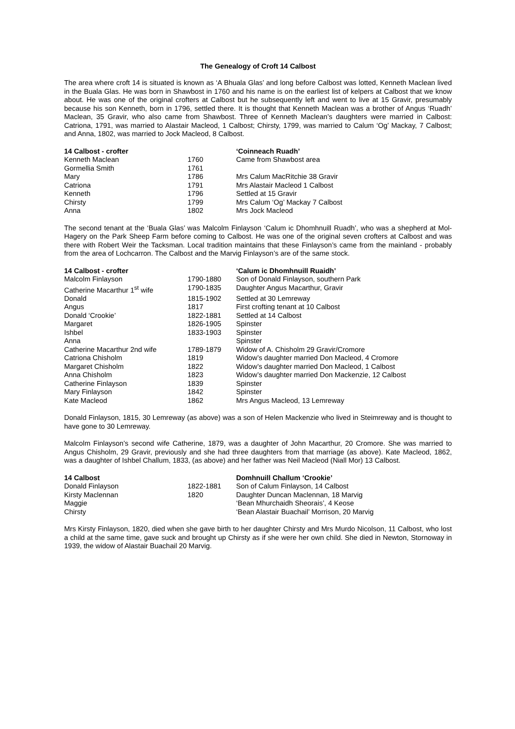The Genealogy of Croft 14 Calbost
The area where croft 14 is situated is known as ‘A Bhuala Glas’ and long before Calbost was lotted, Kenneth Maclean lived in the Buala Glas. He was born in Shawbost in 1760 and his name is on the earliest list of kelpers at Calbost that we know about. He was one of the original crofters at Calbost but he subsequently left and went to live at 15 Gravir, presumably because his son Kenneth, born in 1796, settled there. It is thought that Kenneth Maclean was a brother of Angus ‘Ruadh’ Maclean, 35 Gravir, who also came from Shawbost. Three of Kenneth Maclean’s daughters were married in Calbost: Catriona, 1791, was married to Alastair Macleod, 1 Calbost; Chirsty, 1799, was married to Calum ‘Og’ Mackay, 7 Calbost; and Anna, 1802, was married to Jock Macleod, 8 Calbost.
| 14 Calbost - crofter | | ‘Coinneach Ruadh’ |
| --- | --- | --- |
| Kenneth Maclean | 1760 | Came from Shawbost area |
| Gormellia Smith | 1761 | |
| Mary | 1786 | Mrs Calum MacRitchie 38 Gravir |
| Catriona | 1791 | Mrs Alastair Macleod 1 Calbost |
| Kenneth | 1796 | Settled at 15 Gravir |
| Chirsty | 1799 | Mrs Calum ‘Og’ Mackay 7 Calbost |
| Anna | 1802 | Mrs Jock Macleod |
The second tenant at the ‘Buala Glas’ was Malcolm Finlayson ‘Calum ic Dhomhnuill Ruadh’, who was a shepherd at Mol-Hagery on the Park Sheep Farm before coming to Calbost. He was one of the original seven crofters at Calbost and was there with Robert Weir the Tacksman. Local tradition maintains that these Finlayson’s came from the mainland - probably from the area of Lochcarron. The Calbost and the Marvig Finlayson’s are of the same stock.
| 14 Calbost - crofter | | ‘Calum ic Dhomhnuill Ruaidh’ |
| --- | --- | --- |
| Malcolm Finlayson | 1790-1880 | Son of Donald Finlayson, southern Park |
| Catherine Macarthur 1<sup>st</sup> wife | 1790-1835 | Daughter Angus Macarthur, Gravir |
| Donald | 1815-1902 | Settled at 30 Lemreway |
| Angus | 1817 | First crofting tenant at 10 Calbost |
| Donald ‘Crookie’ | 1822-1881 | Settled at 14 Calbost |
| Margaret | 1826-1905 | Spinster |
| Ishbel | 1833-1903 | Spinster |
| Anna | | Spinster |
| Catherine Macarthur 2nd wife | 1789-1879 | Widow of A. Chisholm 29 Gravir/Cromore |
| Catriona Chisholm | 1819 | Widow’s daughter married Don Macleod, 4 Cromore |
| Margaret Chisholm | 1822 | Widow’s daughter married Don Macleod, 1 Calbost |
| Anna Chisholm | 1823 | Widow’s daughter married Don Mackenzie, 12 Calbost |
| Catherine Finlayson | 1839 | Spinster |
| Mary Finlayson | 1842 | Spinster |
| Kate Macleod | 1862 | Mrs Angus Macleod, 13 Lemreway |
Donald Finlayson, 1815, 30 Lemreway (as above) was a son of Helen Mackenzie who lived in Steimreway and is thought to have gone to 30 Lemreway.
Malcolm Finlayson’s second wife Catherine, 1879, was a daughter of John Macarthur, 20 Cromore. She was married to Angus Chisholm, 29 Gravir, previously and she had three daughters from that marriage (as above). Kate Macleod, 1862, was a daughter of Ishbel Challum, 1833, (as above) and her father was Neil Macleod (Niall Mor) 13 Calbost.
| 14 Calbost | | Domhnuill Challum ‘Crookie’ |
| --- | --- | --- |
| Donald Finlayson | 1822-1881 | Son of Calum Finlayson, 14 Calbost |
| Kirsty Maclennan | 1820 | Daughter Duncan Maclennan, 18 Marvig |
| Maggie | | ‘Bean Mhurchaidh Sheorais’, 4 Keose |
| Chirsty | | ‘Bean Alastair Buachail’ Morrison, 20 Marvig |
Mrs Kirsty Finlayson, 1820, died when she gave birth to her daughter Chirsty and Mrs Murdo Nicolson, 11 Calbost, who lost a child at the same time, gave suck and brought up Chirsty as if she were her own child. She died in Newton, Stornoway in 1939, the widow of Alastair Buachail 20 Marvig.